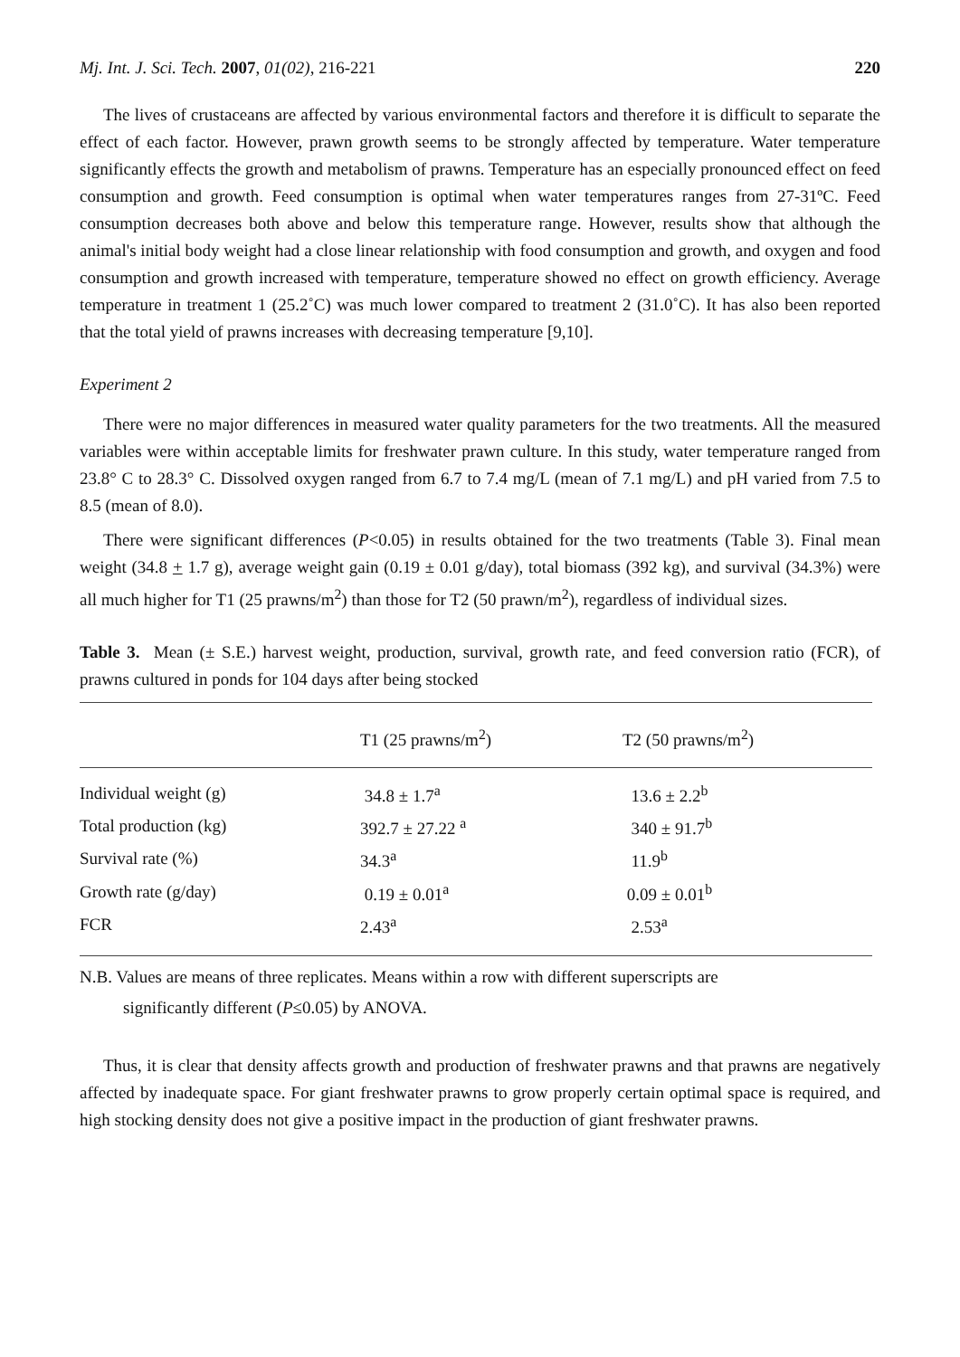Mj. Int. J. Sci. Tech. 2007, 01(02), 216-221 220
The lives of crustaceans are affected by various environmental factors and therefore it is difficult to separate the effect of each factor. However, prawn growth seems to be strongly affected by temperature. Water temperature significantly effects the growth and metabolism of prawns. Temperature has an especially pronounced effect on feed consumption and growth. Feed consumption is optimal when water temperatures ranges from 27-31ºC. Feed consumption decreases both above and below this temperature range. However, results show that although the animal's initial body weight had a close linear relationship with food consumption and growth, and oxygen and food consumption and growth increased with temperature, temperature showed no effect on growth efficiency. Average temperature in treatment 1 (25.2˚C) was much lower compared to treatment 2 (31.0˚C). It has also been reported that the total yield of prawns increases with decreasing temperature [9,10].
Experiment 2
There were no major differences in measured water quality parameters for the two treatments. All the measured variables were within acceptable limits for freshwater prawn culture. In this study, water temperature ranged from 23.8° C to 28.3° C. Dissolved oxygen ranged from 6.7 to 7.4 mg/L (mean of 7.1 mg/L) and pH varied from 7.5 to 8.5 (mean of 8.0).
There were significant differences (P<0.05) in results obtained for the two treatments (Table 3). Final mean weight (34.8 + 1.7 g), average weight gain (0.19 ± 0.01 g/day), total biomass (392 kg), and survival (34.3%) were all much higher for T1 (25 prawns/m<sup>2</sup>) than those for T2 (50 prawn/m<sup>2</sup>), regardless of individual sizes.
Table 3. Mean (± S.E.) harvest weight, production, survival, growth rate, and feed conversion ratio (FCR), of prawns cultured in ponds for 104 days after being stocked
| | T1 (25 prawns/m<sup>2</sup>) | T2 (50 prawns/m<sup>2</sup>) |
| --- | --- | --- |
| Individual weight (g) | 34.8 ± 1.7<sup>a</sup> | 13.6 ± 2.2<sup>b</sup> |
| Total production (kg) | 392.7 ± 27.22 <sup>a</sup> | 340 ± 91.7<sup>b</sup> |
| Survival rate (%) | 34.3<sup>a</sup> | 11.9<sup>b</sup> |
| Growth rate (g/day) | 0.19 ± 0.01<sup>a</sup> | 0.09 ± 0.01<sup>b</sup> |
| FCR | 2.43<sup>a</sup> | 2.53<sup>a</sup> |
N.B. Values are means of three replicates. Means within a row with different superscripts are
significantly different (P≤0.05) by ANOVA.
Thus, it is clear that density affects growth and production of freshwater prawns and that prawns are negatively affected by inadequate space. For giant freshwater prawns to grow properly certain optimal space is required, and high stocking density does not give a positive impact in the production of giant freshwater prawns.